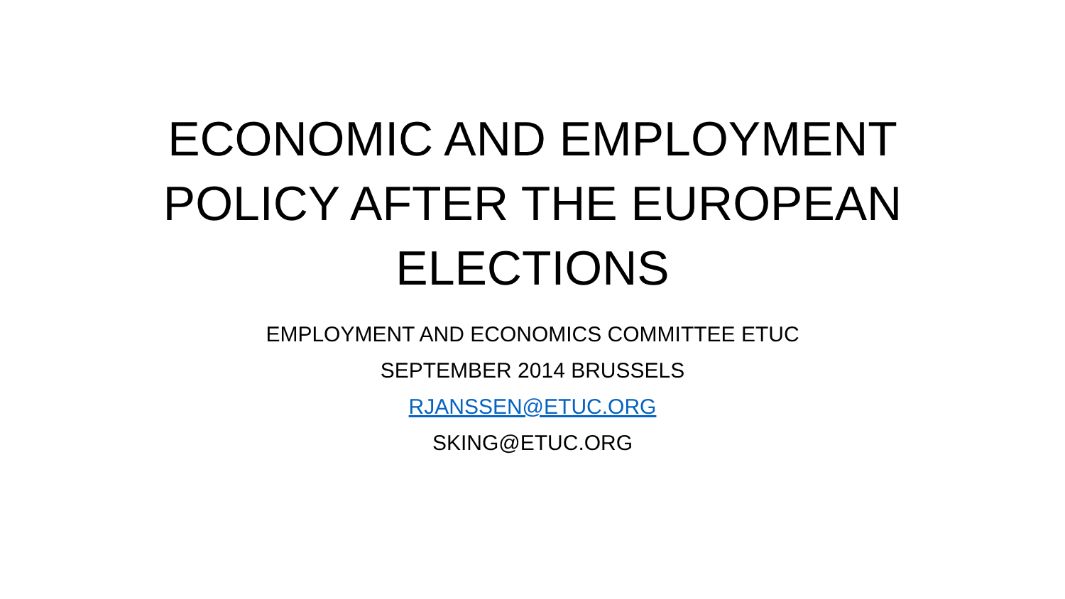ECONOMIC AND EMPLOYMENT POLICY AFTER THE EUROPEAN ELECTIONS
EMPLOYMENT AND ECONOMICS COMMITTEE ETUC
SEPTEMBER 2014 BRUSSELS
RJANSSEN@ETUC.ORG
SKING@ETUC.ORG